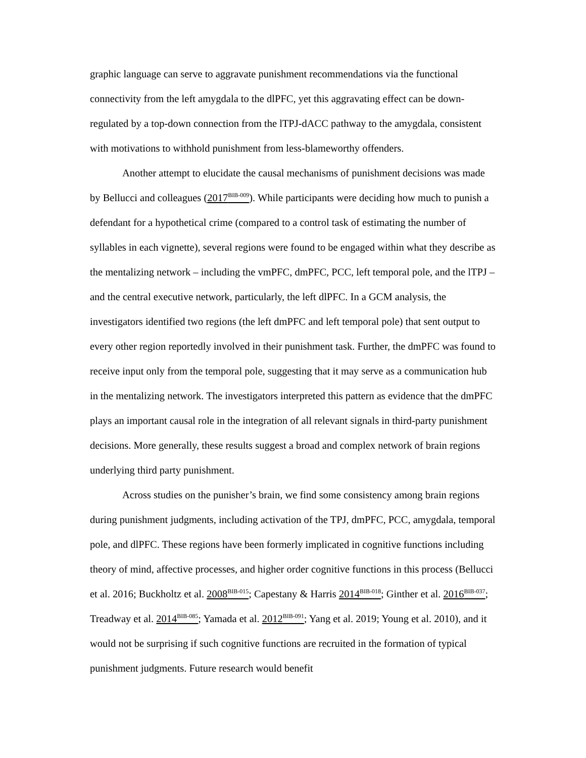graphic language can serve to aggravate punishment recommendations via the functional connectivity from the left amygdala to the dlPFC, yet this aggravating effect can be down-regulated by a top-down connection from the lTPJ-dACC pathway to the amygdala, consistent with motivations to withhold punishment from less-blameworthy offenders.
Another attempt to elucidate the causal mechanisms of punishment decisions was made by Bellucci and colleagues (2017<sup>BIB-009</sup>). While participants were deciding how much to punish a defendant for a hypothetical crime (compared to a control task of estimating the number of syllables in each vignette), several regions were found to be engaged within what they describe as the mentalizing network – including the vmPFC, dmPFC, PCC, left temporal pole, and the lTPJ – and the central executive network, particularly, the left dlPFC. In a GCM analysis, the investigators identified two regions (the left dmPFC and left temporal pole) that sent output to every other region reportedly involved in their punishment task. Further, the dmPFC was found to receive input only from the temporal pole, suggesting that it may serve as a communication hub in the mentalizing network. The investigators interpreted this pattern as evidence that the dmPFC plays an important causal role in the integration of all relevant signals in third-party punishment decisions. More generally, these results suggest a broad and complex network of brain regions underlying third party punishment.
Across studies on the punisher’s brain, we find some consistency among brain regions during punishment judgments, including activation of the TPJ, dmPFC, PCC, amygdala, temporal pole, and dlPFC. These regions have been formerly implicated in cognitive functions including theory of mind, affective processes, and higher order cognitive functions in this process (Bellucci et al. 2016; Buckholtz et al. 2008<sup>BIB-015</sup>; Capestany & Harris 2014<sup>BIB-018</sup>; Ginther et al. 2016<sup>BIB-037</sup>; Treadway et al. 2014<sup>BIB-085</sup>; Yamada et al. 2012<sup>BIB-091</sup>; Yang et al. 2019; Young et al. 2010), and it would not be surprising if such cognitive functions are recruited in the formation of typical punishment judgments. Future research would benefit